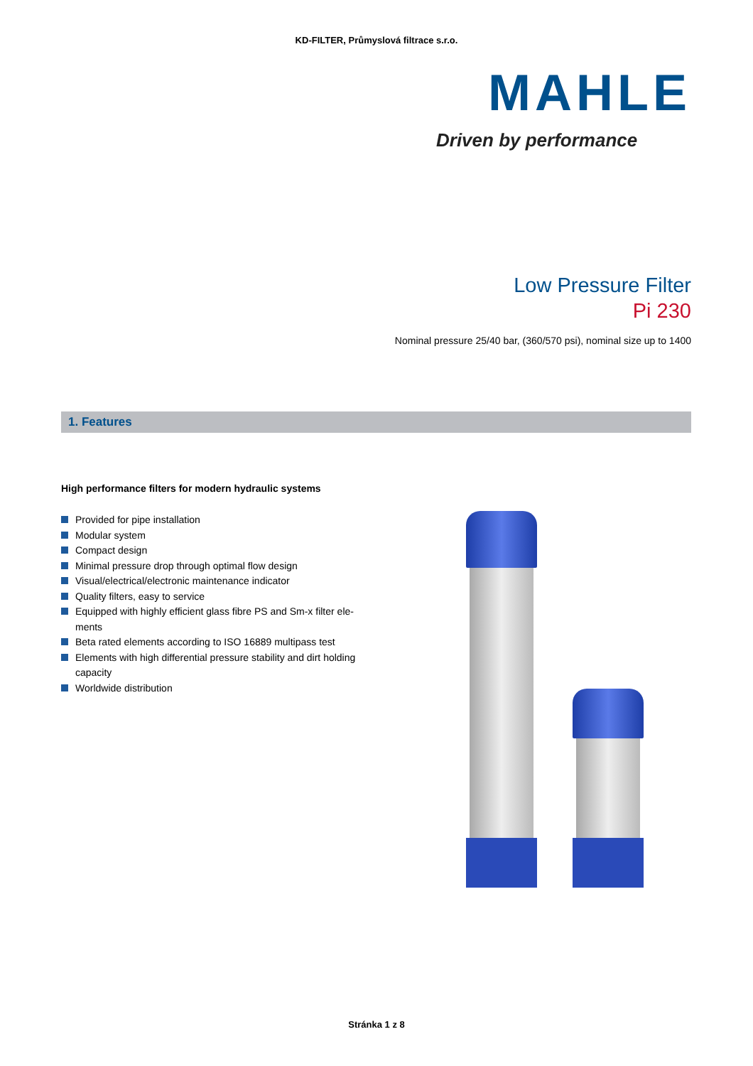KD-FILTER, Průmyslová filtrace s.r.o.
MAHLE
Driven by performance
Low Pressure Filter
Pi 230
Nominal pressure 25/40 bar, (360/570 psi), nominal size up to 1400
1. Features
High performance filters for modern hydraulic systems
Provided for pipe installation
Modular system
Compact design
Minimal pressure drop through optimal flow design
Visual/electrical/electronic maintenance indicator
Quality filters, easy to service
Equipped with highly efficient glass fibre PS and Sm-x filter ele-ments
Beta rated elements according to ISO 16889 multipass test
Elements with high differential pressure stability and dirt holding capacity
Worldwide distribution
Stránka 1 z 8